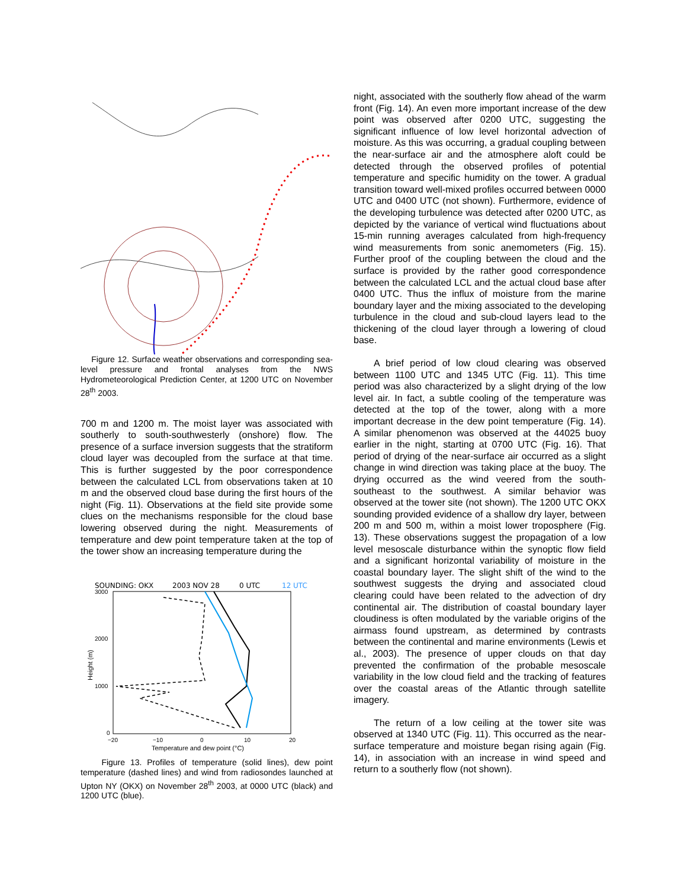Figure 12. Surface weather observations and corresponding sea-level pressure and frontal analyses from the NWS Hydrometeorological Prediction Center, at 1200 UTC on November 28<sup>th</sup> 2003.
700 m and 1200 m. The moist layer was associated with southerly to south-southwesterly (onshore) flow. The presence of a surface inversion suggests that the stratiform cloud layer was decoupled from the surface at that time. This is further suggested by the poor correspondence between the calculated LCL from observations taken at 10 m and the observed cloud base during the first hours of the night (Fig. 11). Observations at the field site provide some clues on the mechanisms responsible for the cloud base lowering observed during the night. Measurements of temperature and dew point temperature taken at the top of the tower show an increasing temperature during the
SOUNDING: OKX
2003 NOV 28
0 UTC
12 UTC
3000
2000
1000
0
−20
−10
0
10
20
Temperature and dew point (°C)
Height (m)
Figure 13. Profiles of temperature (solid lines), dew point temperature (dashed lines) and wind from radiosondes launched at Upton NY (OKX) on November 28<sup>th</sup> 2003, at 0000 UTC (black) and 1200 UTC (blue).
night, associated with the southerly flow ahead of the warm front (Fig. 14). An even more important increase of the dew point was observed after 0200 UTC, suggesting the significant influence of low level horizontal advection of moisture. As this was occurring, a gradual coupling between the near-surface air and the atmosphere aloft could be detected through the observed profiles of potential temperature and specific humidity on the tower. A gradual transition toward well-mixed profiles occurred between 0000 UTC and 0400 UTC (not shown). Furthermore, evidence of the developing turbulence was detected after 0200 UTC, as depicted by the variance of vertical wind fluctuations about 15-min running averages calculated from high-frequency wind measurements from sonic anemometers (Fig. 15). Further proof of the coupling between the cloud and the surface is provided by the rather good correspondence between the calculated LCL and the actual cloud base after 0400 UTC. Thus the influx of moisture from the marine boundary layer and the mixing associated to the developing turbulence in the cloud and sub-cloud layers lead to the thickening of the cloud layer through a lowering of cloud base.
A brief period of low cloud clearing was observed between 1100 UTC and 1345 UTC (Fig. 11). This time period was also characterized by a slight drying of the low level air. In fact, a subtle cooling of the temperature was detected at the top of the tower, along with a more important decrease in the dew point temperature (Fig. 14). A similar phenomenon was observed at the 44025 buoy earlier in the night, starting at 0700 UTC (Fig. 16). That period of drying of the near-surface air occurred as a slight change in wind direction was taking place at the buoy. The drying occurred as the wind veered from the south-southeast to the southwest. A similar behavior was observed at the tower site (not shown). The 1200 UTC OKX sounding provided evidence of a shallow dry layer, between 200 m and 500 m, within a moist lower troposphere (Fig. 13). These observations suggest the propagation of a low level mesoscale disturbance within the synoptic flow field and a significant horizontal variability of moisture in the coastal boundary layer. The slight shift of the wind to the southwest suggests the drying and associated cloud clearing could have been related to the advection of dry continental air. The distribution of coastal boundary layer cloudiness is often modulated by the variable origins of the airmass found upstream, as determined by contrasts between the continental and marine environments (Lewis et al., 2003). The presence of upper clouds on that day prevented the confirmation of the probable mesoscale variability in the low cloud field and the tracking of features over the coastal areas of the Atlantic through satellite imagery.
The return of a low ceiling at the tower site was observed at 1340 UTC (Fig. 11). This occurred as the near-surface temperature and moisture began rising again (Fig. 14), in association with an increase in wind speed and return to a southerly flow (not shown).